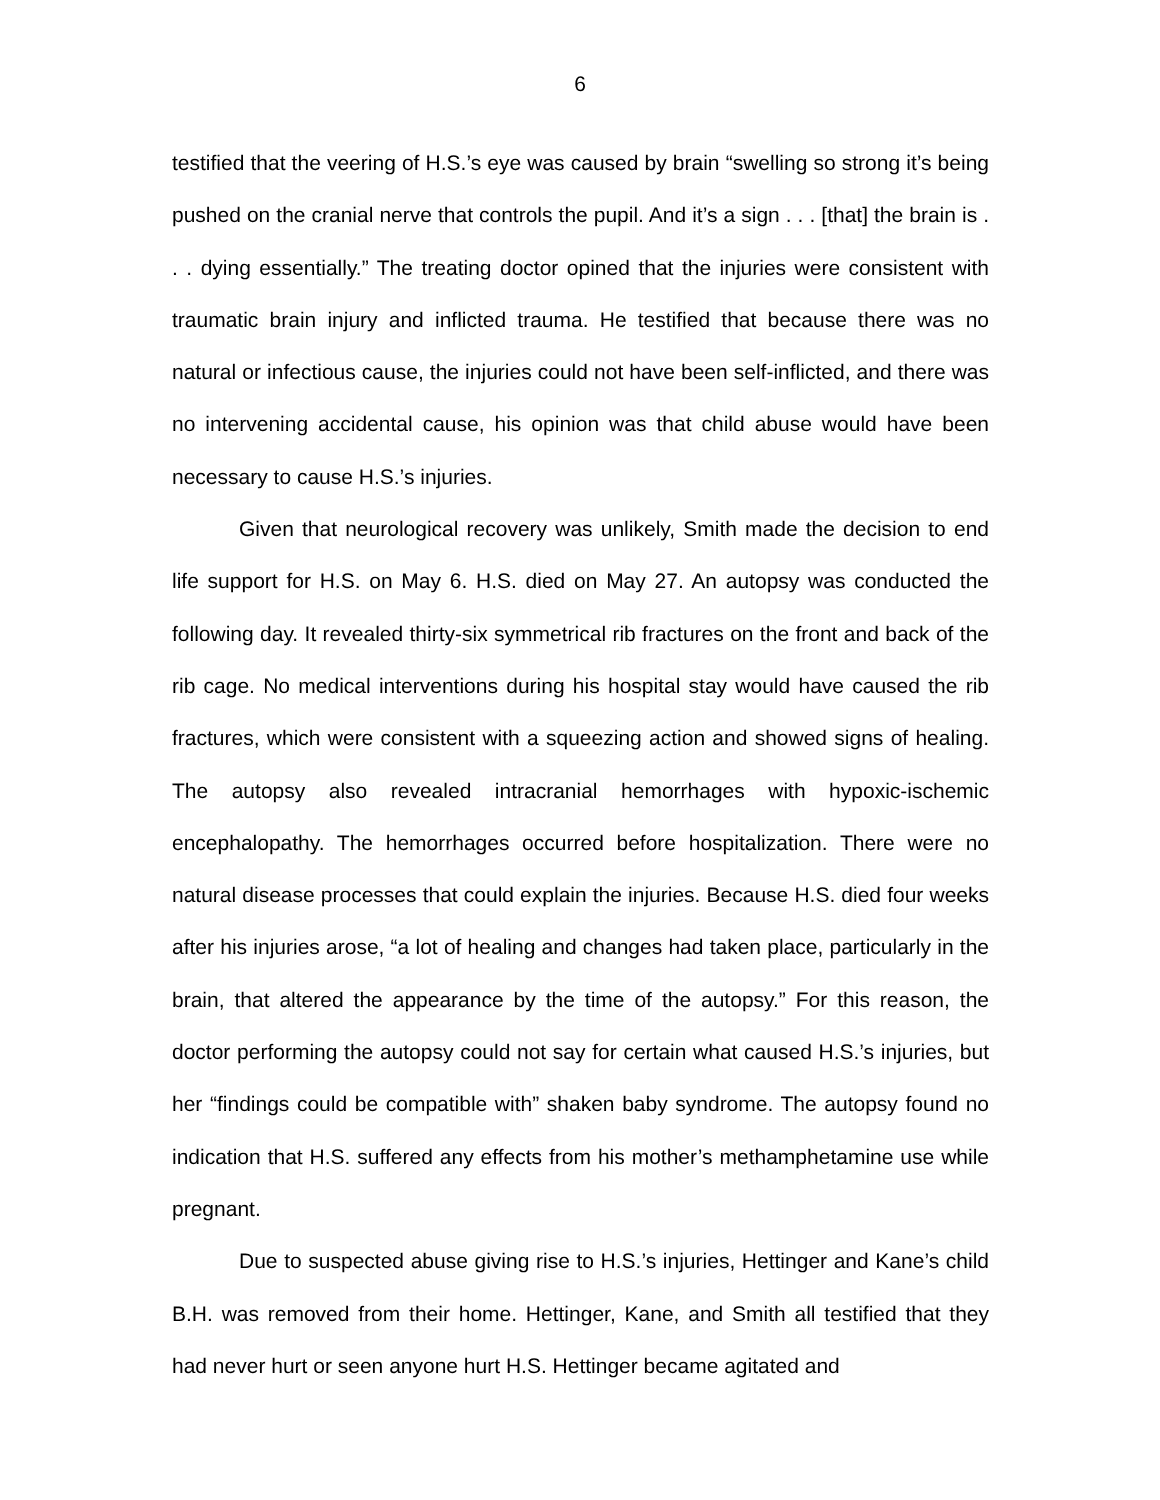6
testified that the veering of H.S.’s eye was caused by brain “swelling so strong it’s being pushed on the cranial nerve that controls the pupil. And it’s a sign . . . [that] the brain is . . . dying essentially.” The treating doctor opined that the injuries were consistent with traumatic brain injury and inflicted trauma. He testified that because there was no natural or infectious cause, the injuries could not have been self-inflicted, and there was no intervening accidental cause, his opinion was that child abuse would have been necessary to cause H.S.’s injuries.
Given that neurological recovery was unlikely, Smith made the decision to end life support for H.S. on May 6. H.S. died on May 27. An autopsy was conducted the following day. It revealed thirty-six symmetrical rib fractures on the front and back of the rib cage. No medical interventions during his hospital stay would have caused the rib fractures, which were consistent with a squeezing action and showed signs of healing. The autopsy also revealed intracranial hemorrhages with hypoxic-ischemic encephalopathy. The hemorrhages occurred before hospitalization. There were no natural disease processes that could explain the injuries. Because H.S. died four weeks after his injuries arose, “a lot of healing and changes had taken place, particularly in the brain, that altered the appearance by the time of the autopsy.” For this reason, the doctor performing the autopsy could not say for certain what caused H.S.’s injuries, but her “findings could be compatible with” shaken baby syndrome. The autopsy found no indication that H.S. suffered any effects from his mother’s methamphetamine use while pregnant.
Due to suspected abuse giving rise to H.S.’s injuries, Hettinger and Kane’s child B.H. was removed from their home. Hettinger, Kane, and Smith all testified that they had never hurt or seen anyone hurt H.S. Hettinger became agitated and